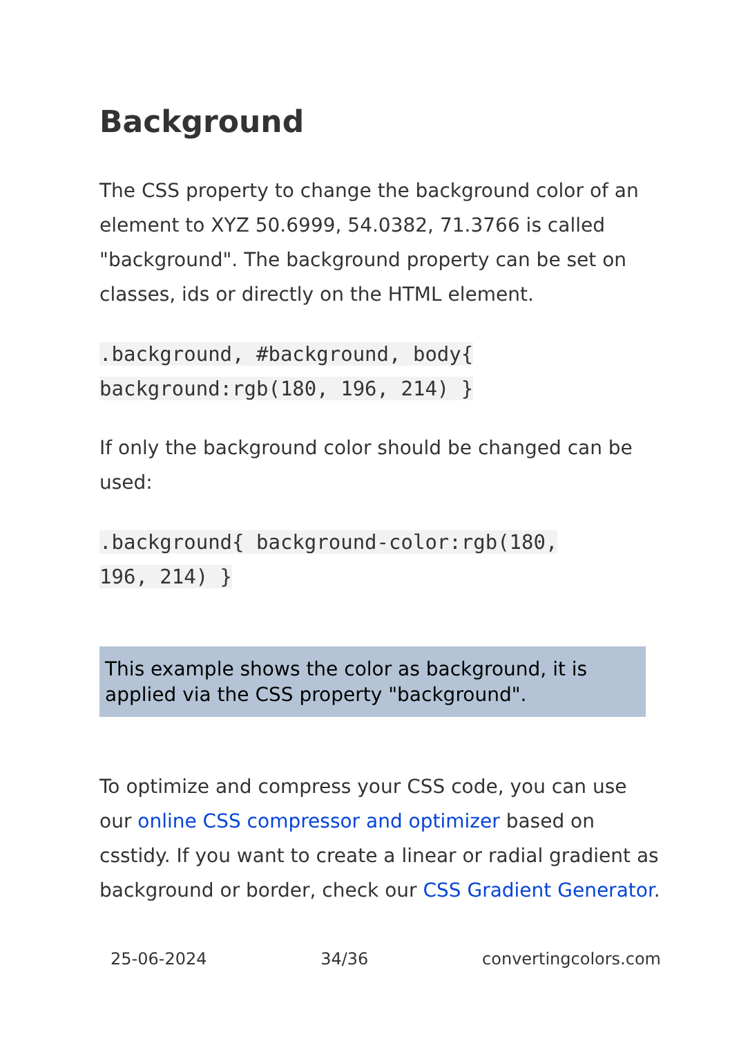Background
The CSS property to change the background color of an element to XYZ 50.6999, 54.0382, 71.3766 is called "background". The background property can be set on classes, ids or directly on the HTML element.
.background, #background, body{
background:rgb(180, 196, 214) }
If only the background color should be changed can be used:
.background{ background-color:rgb(180,
196, 214) }
This example shows the color as background, it is applied via the CSS property "background".
To optimize and compress your CSS code, you can use our online CSS compressor and optimizer based on csstidy. If you want to create a linear or radial gradient as background or border, check our CSS Gradient Generator.
25-06-2024 34/36 convertingcolors.com